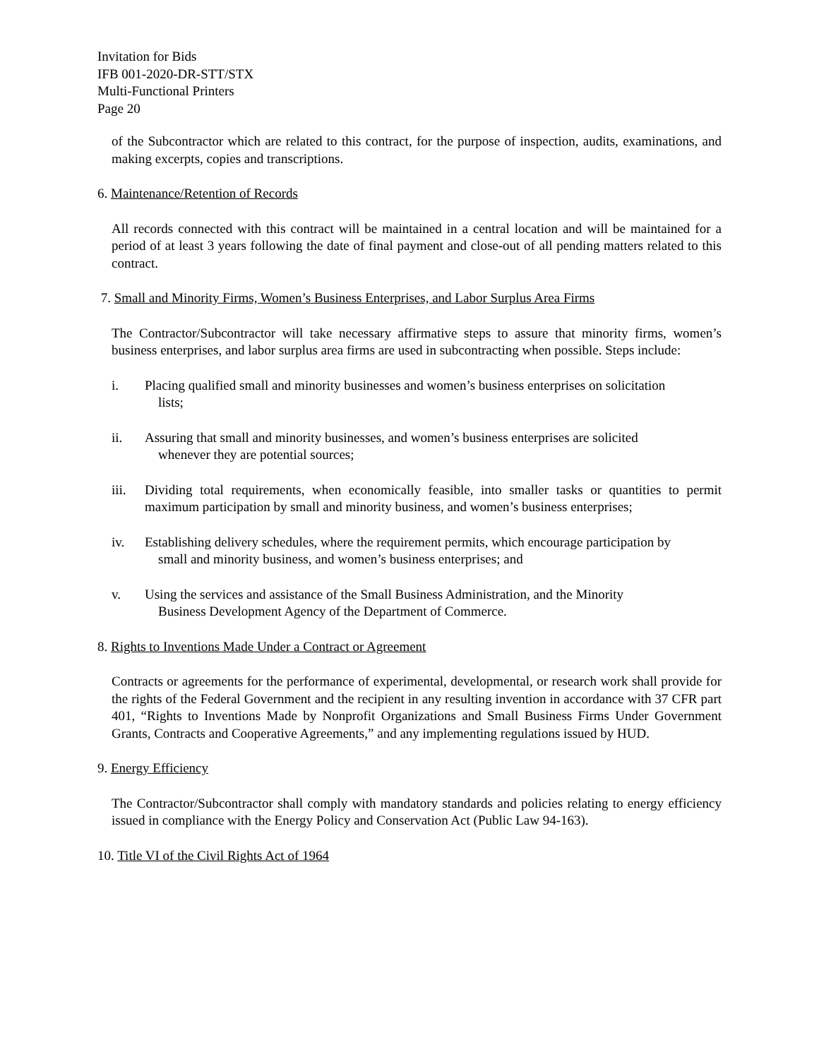Invitation for Bids
IFB 001-2020-DR-STT/STX
Multi-Functional Printers
Page 20
of the Subcontractor which are related to this contract, for the purpose of inspection, audits, examinations, and making excerpts, copies and transcriptions.
6. Maintenance/Retention of Records
All records connected with this contract will be maintained in a central location and will be maintained for a period of at least 3 years following the date of final payment and close-out of all pending matters related to this contract.
7. Small and Minority Firms, Women’s Business Enterprises, and Labor Surplus Area Firms
The Contractor/Subcontractor will take necessary affirmative steps to assure that minority firms, women’s business enterprises, and labor surplus area firms are used in subcontracting when possible. Steps include:
i. Placing qualified small and minority businesses and women’s business enterprises on solicitation
lists;
ii. Assuring that small and minority businesses, and women’s business enterprises are solicited
whenever they are potential sources;
iii. Dividing total requirements, when economically feasible, into smaller tasks or quantities to permit maximum participation by small and minority business, and women’s business enterprises;
iv. Establishing delivery schedules, where the requirement permits, which encourage participation by
small and minority business, and women’s business enterprises; and
v. Using the services and assistance of the Small Business Administration, and the Minority
Business Development Agency of the Department of Commerce.
8. Rights to Inventions Made Under a Contract or Agreement
Contracts or agreements for the performance of experimental, developmental, or research work shall provide for the rights of the Federal Government and the recipient in any resulting invention in accordance with 37 CFR part 401, “Rights to Inventions Made by Nonprofit Organizations and Small Business Firms Under Government Grants, Contracts and Cooperative Agreements,” and any implementing regulations issued by HUD.
9. Energy Efficiency
The Contractor/Subcontractor shall comply with mandatory standards and policies relating to energy efficiency issued in compliance with the Energy Policy and Conservation Act (Public Law 94-163).
10. Title VI of the Civil Rights Act of 1964